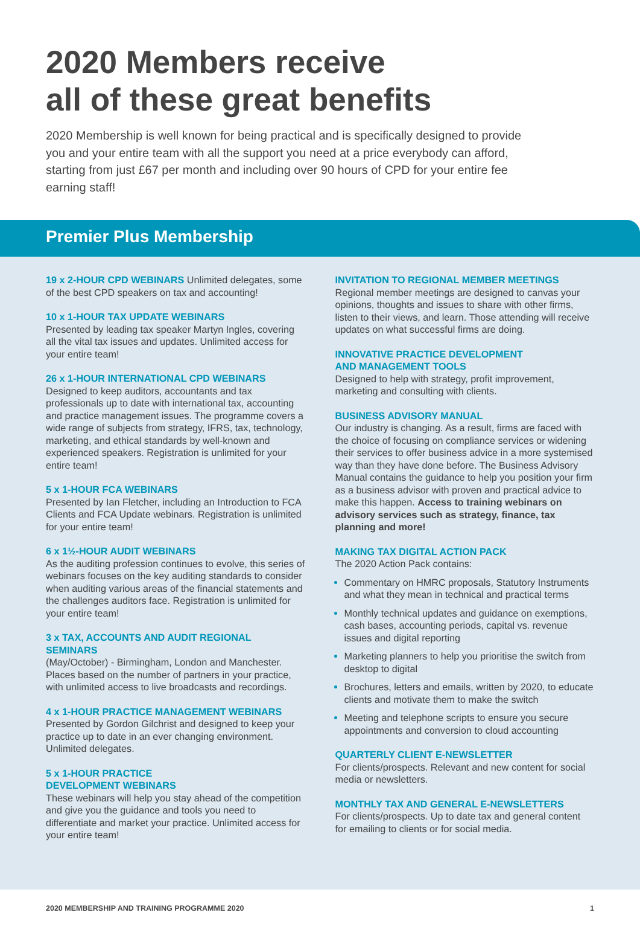2020 Members receive
all of these great benefits
2020 Membership is well known for being practical and is specifically designed to provide you and your entire team with all the support you need at a price everybody can afford, starting from just £67 per month and including over 90 hours of CPD for your entire fee earning staff!
Premier Plus Membership
19 x 2-HOUR CPD WEBINARS Unlimited delegates, some of the best CPD speakers on tax and accounting!
10 x 1-HOUR TAX UPDATE WEBINARS
Presented by leading tax speaker Martyn Ingles, covering all the vital tax issues and updates. Unlimited access for your entire team!
26 x 1-HOUR INTERNATIONAL CPD WEBINARS
Designed to keep auditors, accountants and tax professionals up to date with international tax, accounting and practice management issues. The programme covers a wide range of subjects from strategy, IFRS, tax, technology, marketing, and ethical standards by well-known and experienced speakers. Registration is unlimited for your entire team!
5 x 1-HOUR FCA WEBINARS
Presented by Ian Fletcher, including an Introduction to FCA Clients and FCA Update webinars. Registration is unlimited for your entire team!
6 x 1½-HOUR AUDIT WEBINARS
As the auditing profession continues to evolve, this series of webinars focuses on the key auditing standards to consider when auditing various areas of the financial statements and the challenges auditors face. Registration is unlimited for your entire team!
3 x TAX, ACCOUNTS AND AUDIT REGIONAL SEMINARS
(May/October) - Birmingham, London and Manchester. Places based on the number of partners in your practice, with unlimited access to live broadcasts and recordings.
4 x 1-HOUR PRACTICE MANAGEMENT WEBINARS
Presented by Gordon Gilchrist and designed to keep your practice up to date in an ever changing environment. Unlimited delegates.
5 x 1-HOUR PRACTICE
DEVELOPMENT WEBINARS
These webinars will help you stay ahead of the competition and give you the guidance and tools you need to differentiate and market your practice. Unlimited access for your entire team!
INVITATION TO REGIONAL MEMBER MEETINGS
Regional member meetings are designed to canvas your opinions, thoughts and issues to share with other firms, listen to their views, and learn. Those attending will receive updates on what successful firms are doing.
INNOVATIVE PRACTICE DEVELOPMENT
AND MANAGEMENT TOOLS
Designed to help with strategy, profit improvement, marketing and consulting with clients.
BUSINESS ADVISORY MANUAL
Our industry is changing. As a result, firms are faced with the choice of focusing on compliance services or widening their services to offer business advice in a more systemised way than they have done before. The Business Advisory Manual contains the guidance to help you position your firm as a business advisor with proven and practical advice to make this happen. Access to training webinars on advisory services such as strategy, finance, tax planning and more!
MAKING TAX DIGITAL ACTION PACK
The 2020 Action Pack contains:
Commentary on HMRC proposals, Statutory Instruments and what they mean in technical and practical terms
Monthly technical updates and guidance on exemptions, cash bases, accounting periods, capital vs. revenue issues and digital reporting
Marketing planners to help you prioritise the switch from desktop to digital
Brochures, letters and emails, written by 2020, to educate clients and motivate them to make the switch
Meeting and telephone scripts to ensure you secure appointments and conversion to cloud accounting
QUARTERLY CLIENT E-NEWSLETTER
For clients/prospects. Relevant and new content for social media or newsletters.
MONTHLY TAX AND GENERAL E-NEWSLETTERS
For clients/prospects. Up to date tax and general content for emailing to clients or for social media.
2020 MEMBERSHIP AND TRAINING PROGRAMME 2020 1